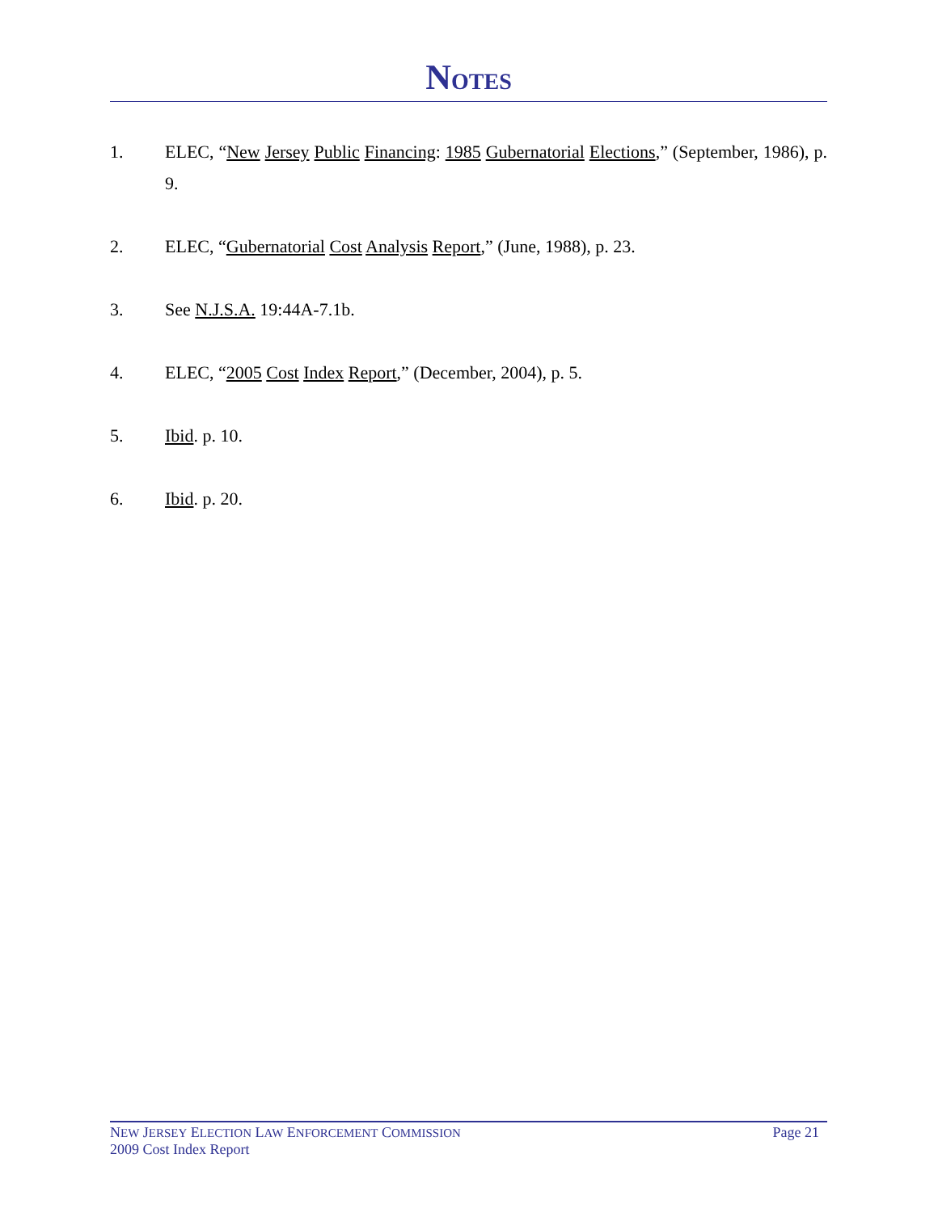NOTES
1. ELEC, “New Jersey Public Financing: 1985 Gubernatorial Elections,” (September, 1986), p. 9.
2. ELEC, “Gubernatorial Cost Analysis Report,” (June, 1988), p. 23.
3. See N.J.S.A. 19:44A-7.1b.
4. ELEC, “2005 Cost Index Report,” (December, 2004), p. 5.
5. Ibid. p. 10.
6. Ibid. p. 20.
Page 21 NEW JERSEY ELECTION LAW ENFORCEMENT COMMISSION
2009 Cost Index Report